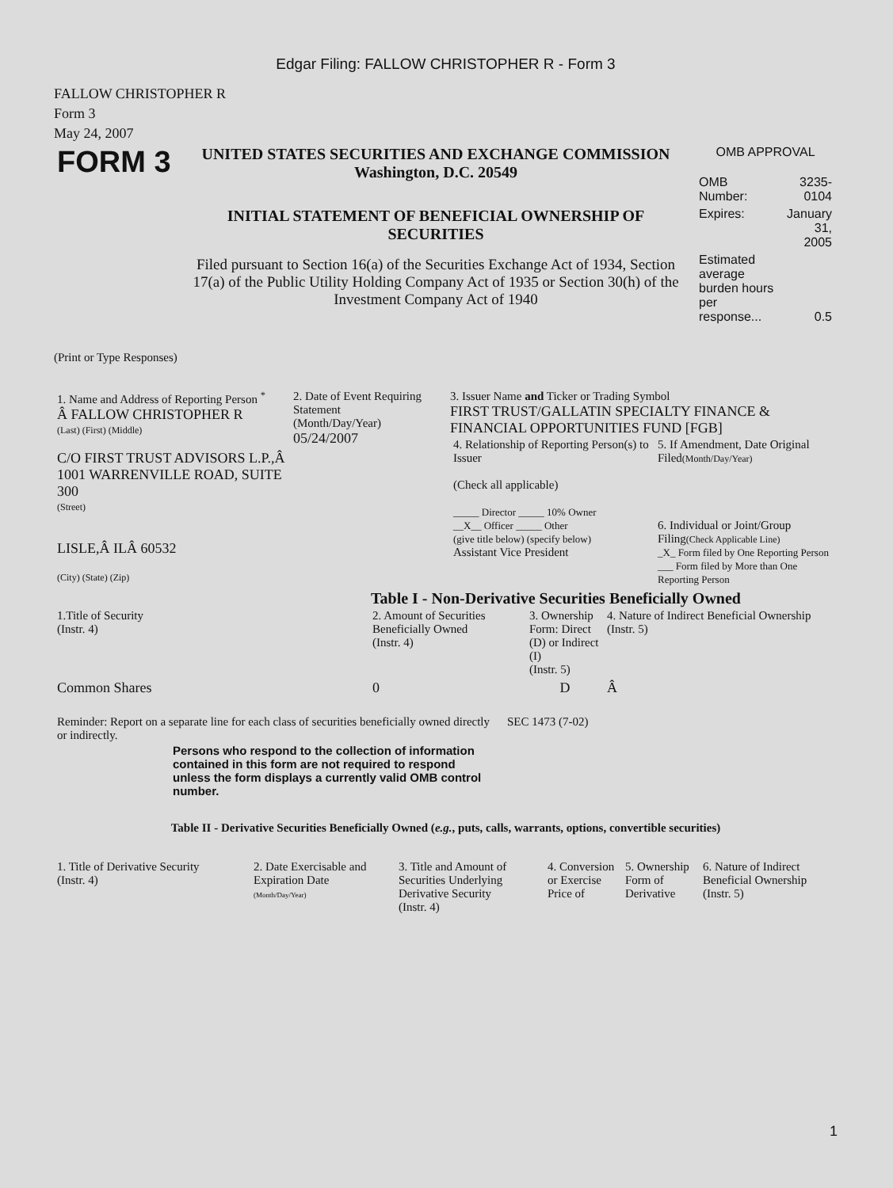Edgar Filing: FALLOW CHRISTOPHER R - Form 3
FALLOW CHRISTOPHER R
Form 3
May 24, 2007
| FORM 3 | UNITED STATES SECURITIES AND EXCHANGE COMMISSION Washington, D.C. 20549 INITIAL STATEMENT OF BENEFICIAL OWNERSHIP OF SECURITIES Filed pursuant to Section 16(a) of the Securities Exchange Act of 1934, Section 17(a) of the Public Utility Holding Company Act of 1935 or Section 30(h) of the Investment Company Act of 1940 | OMB APPROVAL / OMB Number: / 3235-0104 / / Expires: / January 31, 2005 / / Estimated average burden hours per response... / 0.5 / |
(Print or Type Responses)
| 1. Name and Address of Reporting Person <sup>*</sup> Â FALLOW CHRISTOPHER R (Last) (First) (Middle) C/O FIRST TRUST ADVISORS L.P.,Â 1001 WARRENVILLE ROAD, SUITE 300 (Street) LISLE,Â ILÂ 60532 (City) (State) (Zip) | 2. Date of Event Requiring Statement (Month/Day/Year) 05/24/2007 | 3. Issuer Name and Ticker or Trading Symbol FIRST TRUST/GALLATIN SPECIALTY FINANCE & FINANCIAL OPPORTUNITIES FUND [FGB] / 4. Relationship of Reporting Person(s) to Issuer (Check all applicable) _____ Director _____ 10% Owner __X__ Officer _____ Other (give title below) (specify below) Assistant Vice President / 5. If Amendment, Date Original Filed (Month/Day/Year) 6. Individual or Joint/Group Filing (Check Applicable Line) _X_ Form filed by One Reporting Person ___ Form filed by More than One Reporting Person / |
Table I - Non-Derivative Securities Beneficially Owned
| 1.Title of Security (Instr. 4) | 2. Amount of Securities Beneficially Owned (Instr. 4) | 3. Ownership Form: Direct (D) or Indirect (I) (Instr. 5) | 4. Nature of Indirect Beneficial Ownership (Instr. 5) |
| --- | --- | --- | --- |
| Common Shares | 0 | D | Â |
| Reminder: Report on a separate line for each class of securities beneficially owned directly or indirectly. | SEC 1473 (7-02) |
Persons who respond to the collection of information contained in this form are not required to respond unless the form displays a currently valid OMB control number.
Table II - Derivative Securities Beneficially Owned (e.g., puts, calls, warrants, options, convertible securities)
| 1. Title of Derivative Security (Instr. 4) | 2. Date Exercisable and Expiration Date (Month/Day/Year) | 3. Title and Amount of Securities Underlying Derivative Security (Instr. 4) | 4. Conversion or Exercise Price of | 5. Ownership Form of Derivative | 6. Nature of Indirect Beneficial Ownership (Instr. 5) |
| --- | --- | --- | --- | --- | --- |
1